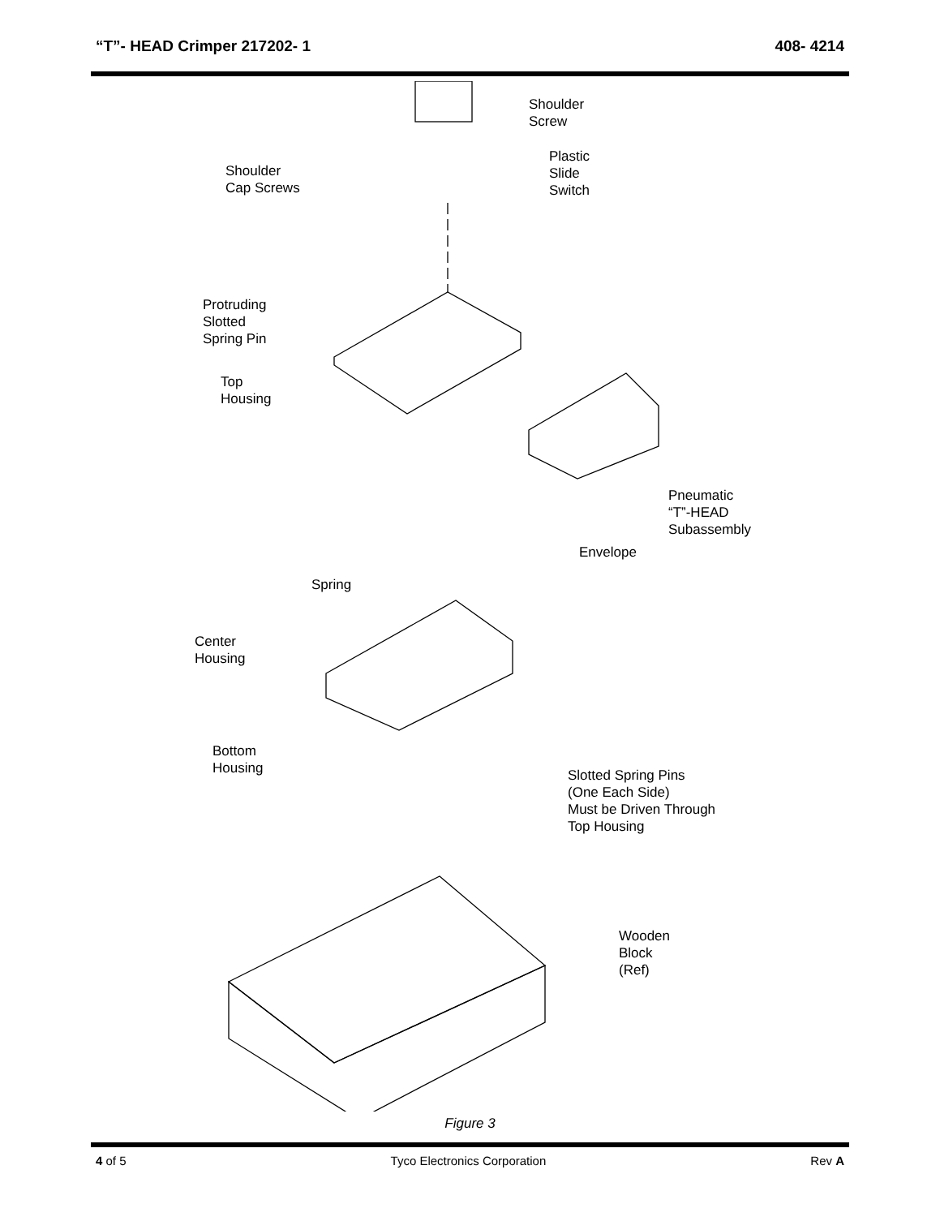“T”- HEAD Crimper 217202- 1 408- 4214
Shoulder
Screw
Plastic
Slide
Switch
Shoulder
Cap Screws
Protruding
Slotted
Spring Pin
Top
Housing
Pneumatic
“T”-HEAD
Subassembly
Envelope
Spring
Center
Housing
Bottom
Housing
Slotted Spring Pins
(One Each Side)
Must be Driven Through
Top Housing
Wooden
Block
(Ref)
Figure 3
4 of 5 Tyco Electronics Corporation Rev A